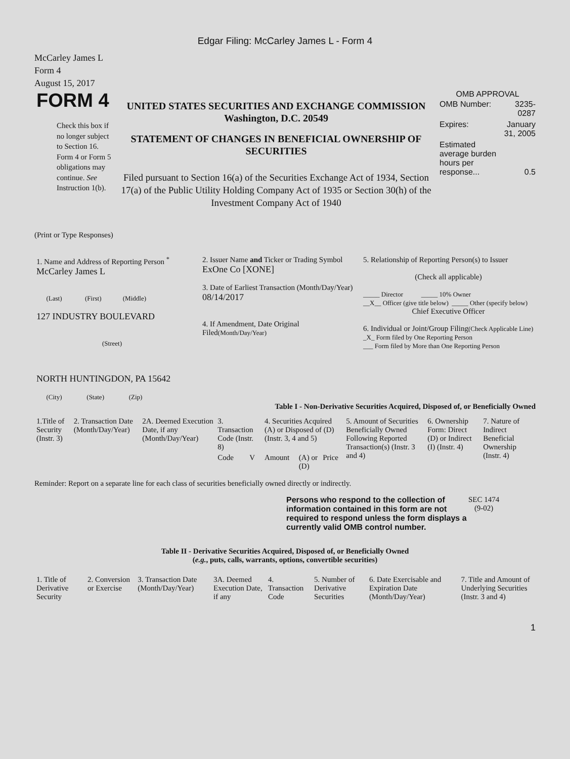Edgar Filing: McCarley James L - Form 4
McCarley James L
Form 4
August 15, 2017
FORM 4
Check this box if no longer subject to Section 16. Form 4 or Form 5 obligations may continue. See Instruction 1(b).
UNITED STATES SECURITIES AND EXCHANGE COMMISSION
Washington, D.C. 20549
STATEMENT OF CHANGES IN BENEFICIAL OWNERSHIP OF SECURITIES
Filed pursuant to Section 16(a) of the Securities Exchange Act of 1934, Section 17(a) of the Public Utility Holding Company Act of 1935 or Section 30(h) of the Investment Company Act of 1940
OMB APPROVAL
| OMB Number: | 3235-0287 |
| Expires: | January 31, 2005 |
| Estimated average burden hours per response... | 0.5 |
(Print or Type Responses)
| 1. Name and Address of Reporting Person <sup>*</sup> McCarley James L (Last) (First) (Middle) 127 INDUSTRY BOULEVARD (Street) NORTH HUNTINGDON, PA 15642 (City) (State) (Zip) | 2. Issuer Name and Ticker or Trading Symbol ExOne Co [XONE] 3. Date of Earliest Transaction (Month/Day/Year) 08/14/2017 4. If Amendment, Date Original Filed (Month/Day/Year) | 5. Relationship of Reporting Person(s) to Issuer (Check all applicable) _____ Director _____ 10% Owner __X__ Officer (give title below) _____ Other (specify below) Chief Executive Officer 6. Individual or Joint/Group Filing (Check Applicable Line) _X_ Form filed by One Reporting Person ___ Form filed by More than One Reporting Person |
Table I - Non-Derivative Securities Acquired, Disposed of, or Beneficially Owned
| 1.Title of Security (Instr. 3) | 2. Transaction Date (Month/Day/Year) | 2A. Deemed Execution Date, if any (Month/Day/Year) | 3. Transaction Code (Instr. 8) | | 4. Securities Acquired (A) or Disposed of (D) (Instr. 3, 4 and 5) | | | 5. Amount of Securities Beneficially Owned Following Reported Transaction(s) (Instr. 3 and 4) | 6. Ownership Form: Direct (D) or Indirect (I) (Instr. 4) | 7. Nature of Indirect Beneficial Ownership (Instr. 4) |
| --- | --- | --- | --- | --- | --- | --- | --- | --- | --- | --- |
| | | | Code | V | Amount | (A) or (D) | Price | | | |
Reminder: Report on a separate line for each class of securities beneficially owned directly or indirectly.
Persons who respond to the collection of information contained in this form are not required to respond unless the form displays a currently valid OMB control number.
SEC 1474
(9-02)
Table II - Derivative Securities Acquired, Disposed of, or Beneficially Owned
(e.g., puts, calls, warrants, options, convertible securities)
| 1. Title of Derivative Security | 2. Conversion or Exercise | 3. Transaction Date (Month/Day/Year) | 3A. Deemed Execution Date, if any | 4. Transaction Code | 5. Number of Derivative Securities | 6. Date Exercisable and Expiration Date (Month/Day/Year) | 7. Title and Amount of Underlying Securities (Instr. 3 and 4) |
| --- | --- | --- | --- | --- | --- | --- | --- |
1